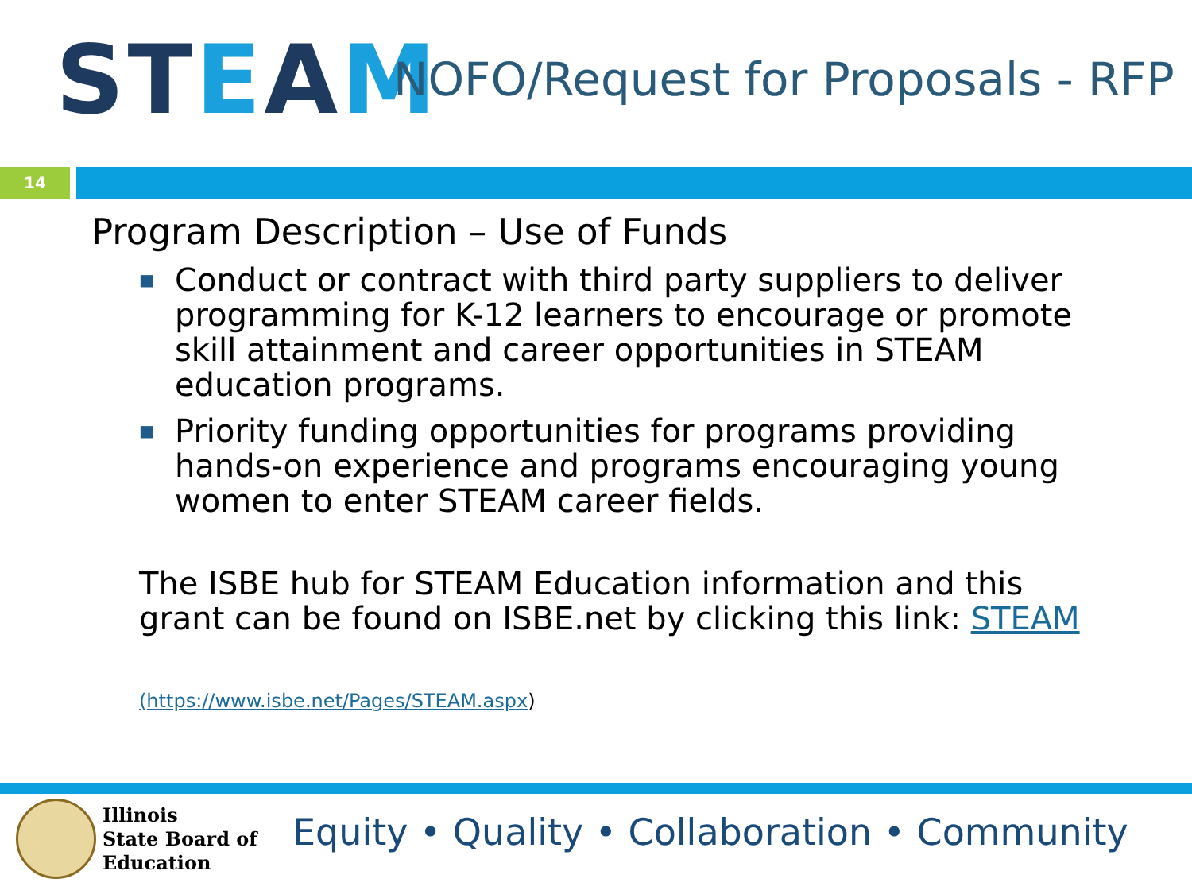STEAM
NOFO/Request for Proposals - RFP
14
Program Description – Use of Funds
■ Conduct or contract with third party suppliers to deliver programming for K-12 learners to encourage or promote skill attainment and career opportunities in STEAM education programs.
■ Priority funding opportunities for programs providing hands-on experience and programs encouraging young women to enter STEAM career fields.
The ISBE hub for STEAM Education information and this grant can be found on ISBE.net by clicking this link: STEAM
(https://www.isbe.net/Pages/STEAM.aspx)
Illinois
State Board of
Education
Equity • Quality • Collaboration • Community